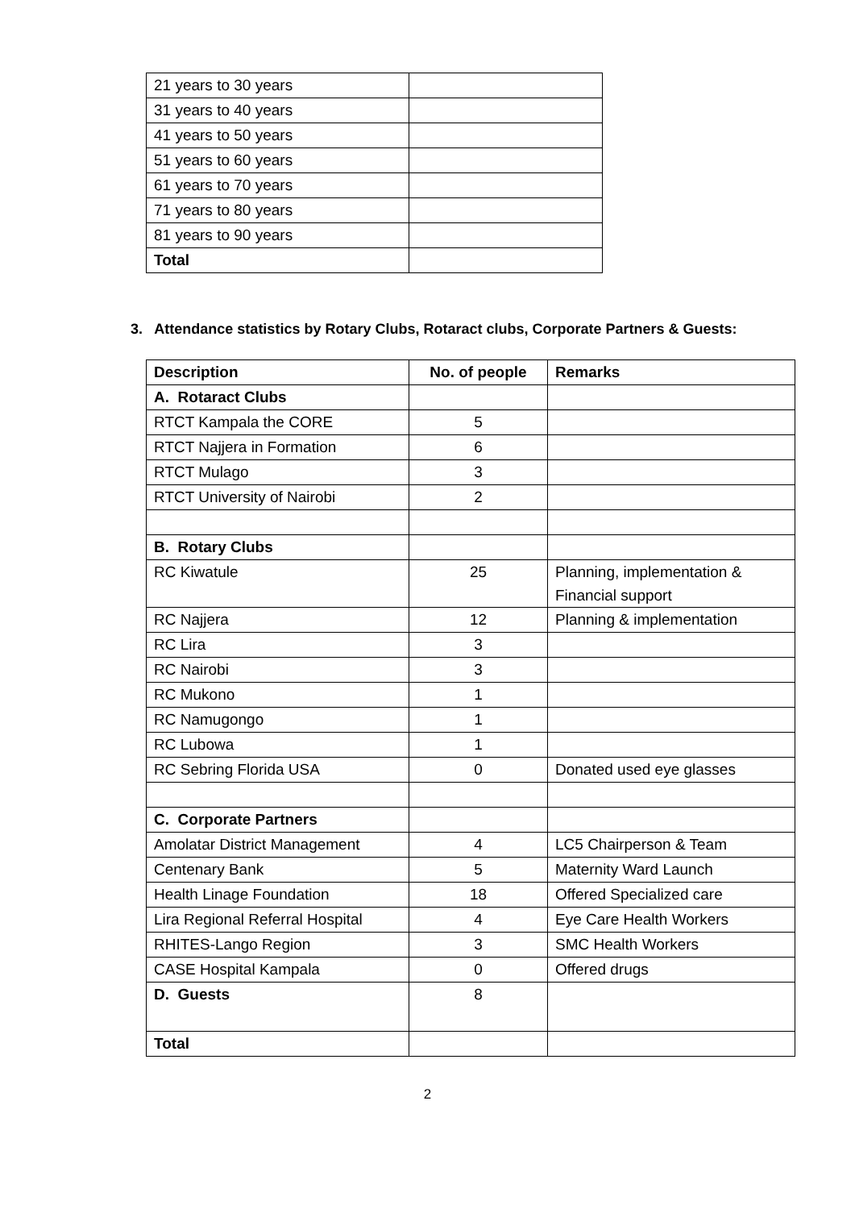| 21 years to 30 years | |
| 31 years to 40 years | |
| 41 years to 50 years | |
| 51 years to 60 years | |
| 61 years to 70 years | |
| 71 years to 80 years | |
| 81 years to 90 years | |
| Total | |
3. Attendance statistics by Rotary Clubs, Rotaract clubs, Corporate Partners & Guests:
| Description | No. of people | Remarks |
| --- | --- | --- |
| A. Rotaract Clubs | | |
| RTCT Kampala the CORE | 5 | |
| RTCT Najjera in Formation | 6 | |
| RTCT Mulago | 3 | |
| RTCT University of Nairobi | 2 | |
| B. Rotary Clubs | | |
| RC Kiwatule | 25 | Planning, implementation & Financial support |
| RC Najjera | 12 | Planning & implementation |
| RC Lira | 3 | |
| RC Nairobi | 3 | |
| RC Mukono | 1 | |
| RC Namugongo | 1 | |
| RC Lubowa | 1 | |
| RC Sebring Florida USA | 0 | Donated used eye glasses |
| C. Corporate Partners | | |
| Amolatar District Management | 4 | LC5 Chairperson & Team |
| Centenary Bank | 5 | Maternity Ward Launch |
| Health Linage Foundation | 18 | Offered Specialized care |
| Lira Regional Referral Hospital | 4 | Eye Care Health Workers |
| RHITES-Lango Region | 3 | SMC Health Workers |
| CASE Hospital Kampala | 0 | Offered drugs |
| D. Guests | 8 | |
| Total | | |
2